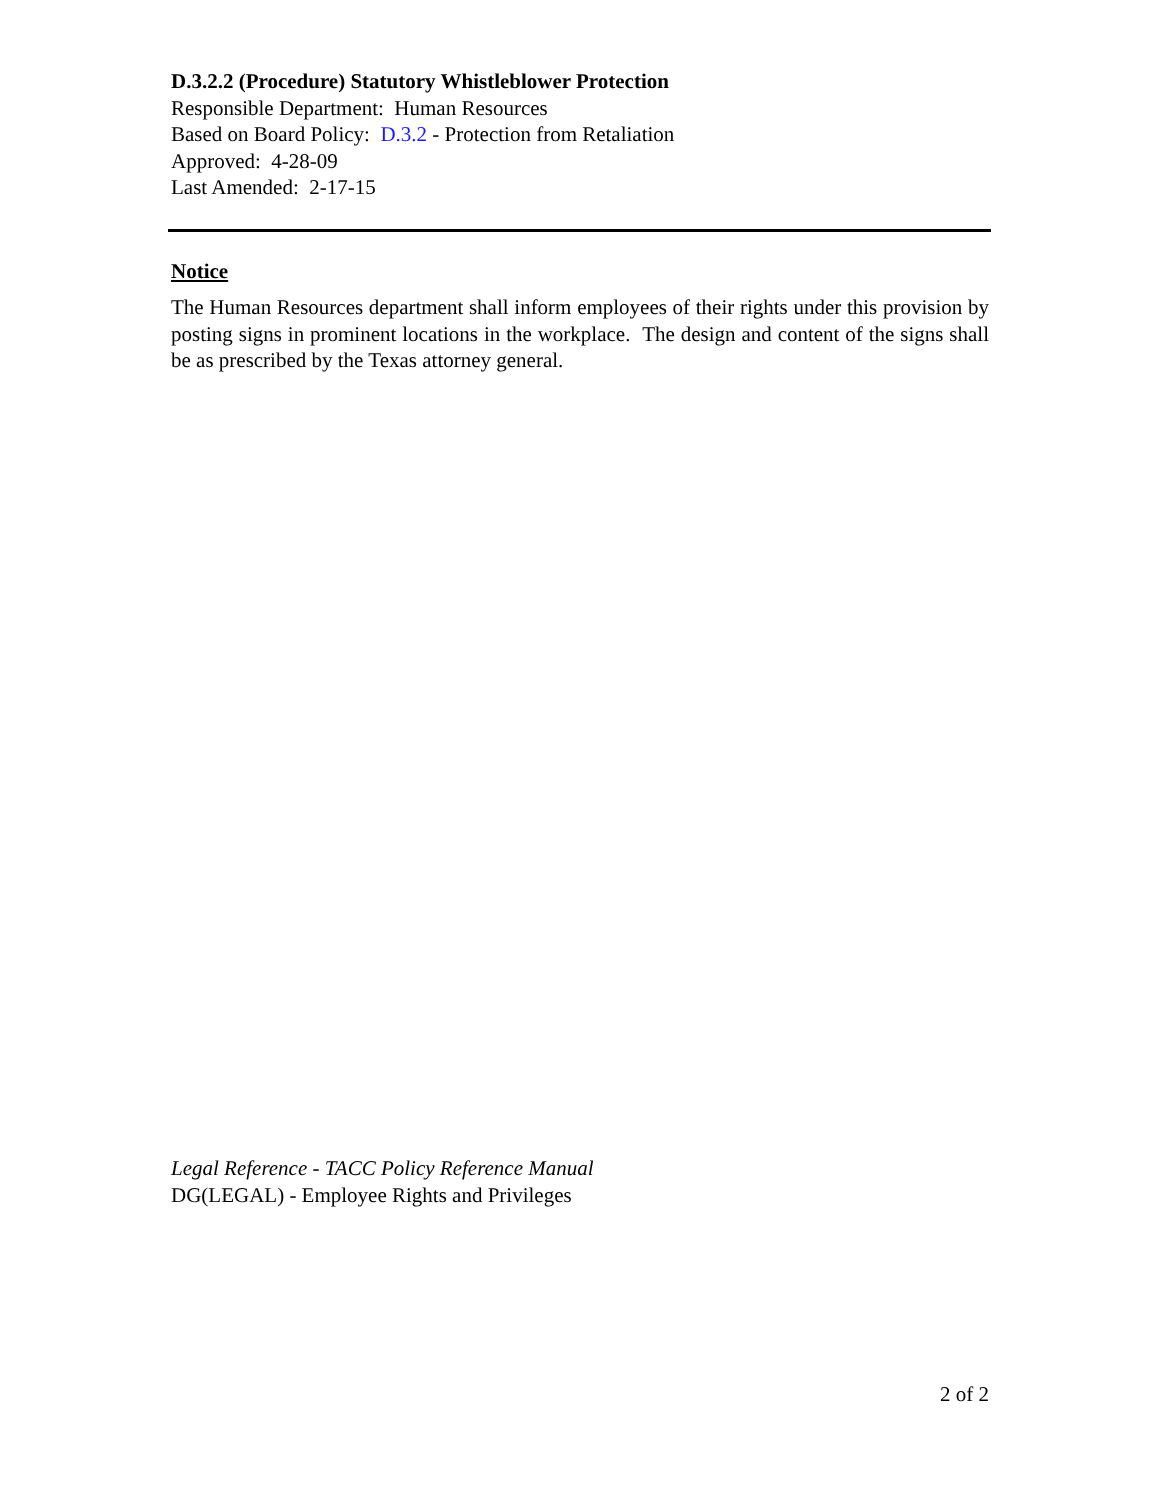D.3.2.2 (Procedure) Statutory Whistleblower Protection
Responsible Department: Human Resources
Based on Board Policy: D.3.2 - Protection from Retaliation
Approved: 4-28-09
Last Amended: 2-17-15
Notice
The Human Resources department shall inform employees of their rights under this provision by posting signs in prominent locations in the workplace. The design and content of the signs shall be as prescribed by the Texas attorney general.
Legal Reference - TACC Policy Reference Manual
DG(LEGAL) - Employee Rights and Privileges
2 of 2